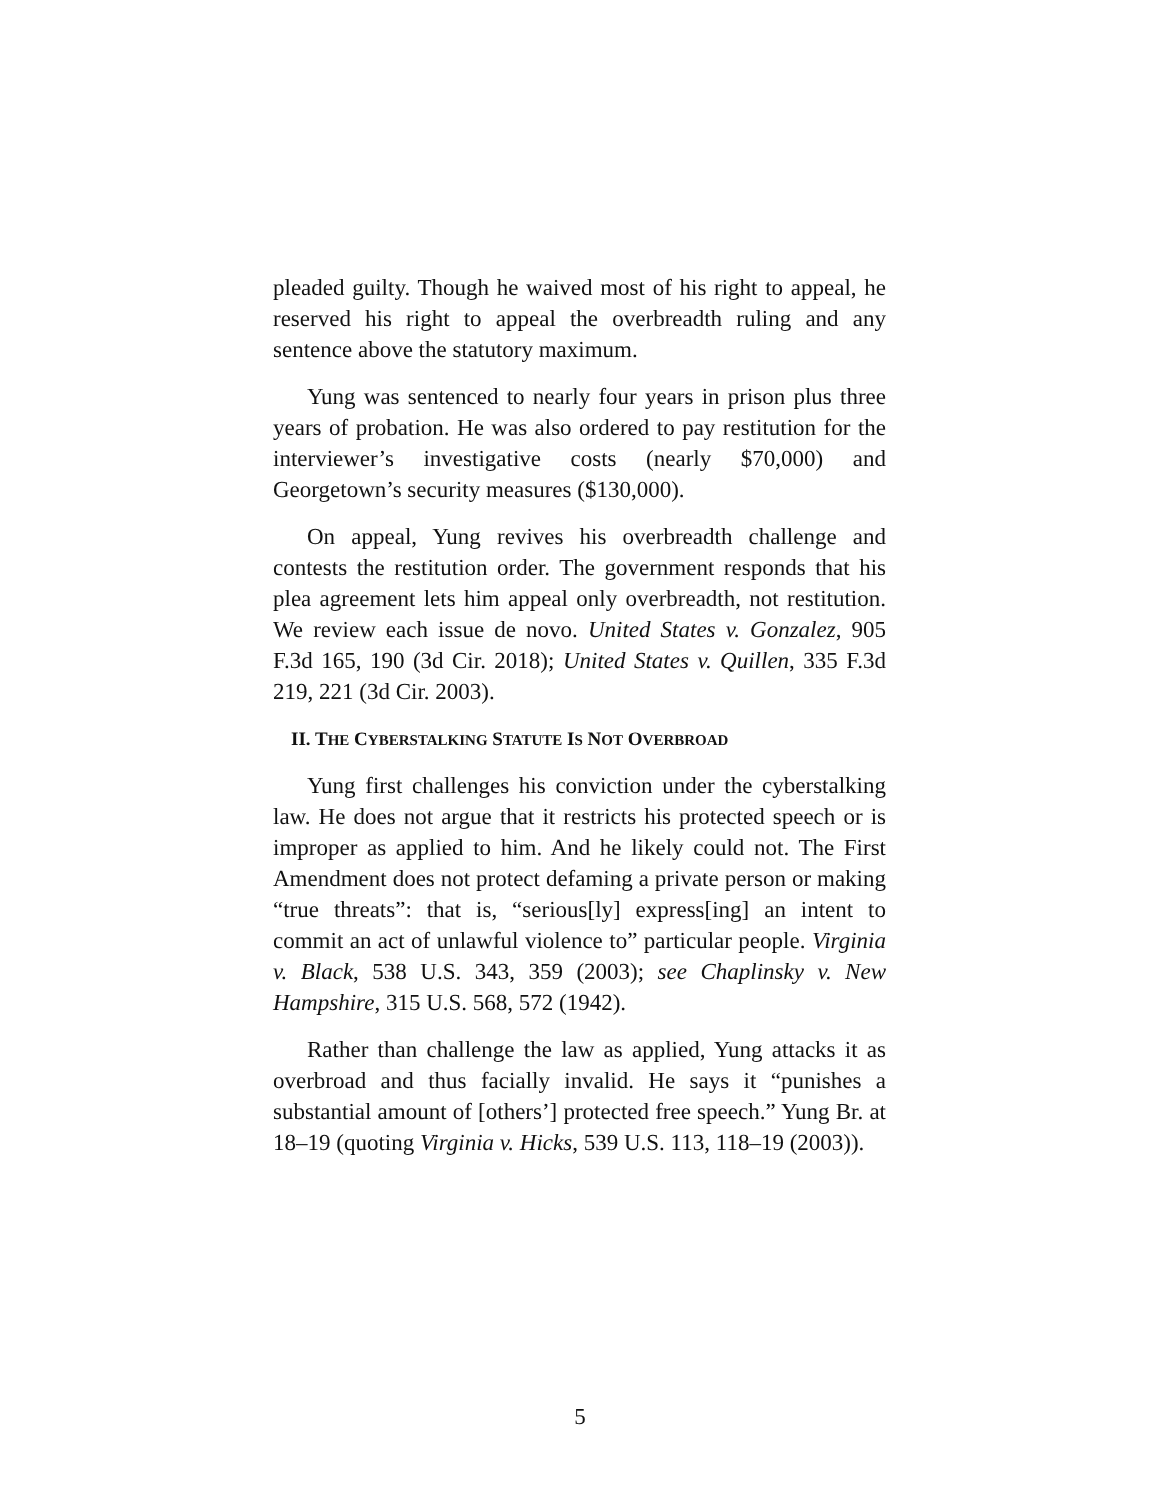pleaded guilty. Though he waived most of his right to appeal, he reserved his right to appeal the overbreadth ruling and any sentence above the statutory maximum.
Yung was sentenced to nearly four years in prison plus three years of probation. He was also ordered to pay restitution for the interviewer’s investigative costs (nearly $70,000) and Georgetown’s security measures ($130,000).
On appeal, Yung revives his overbreadth challenge and contests the restitution order. The government responds that his plea agreement lets him appeal only overbreadth, not restitution. We review each issue de novo. United States v. Gonzalez, 905 F.3d 165, 190 (3d Cir. 2018); United States v. Quillen, 335 F.3d 219, 221 (3d Cir. 2003).
II. THE CYBERSTALKING STATUTE IS NOT OVERBROAD
Yung first challenges his conviction under the cyberstalking law. He does not argue that it restricts his protected speech or is improper as applied to him. And he likely could not. The First Amendment does not protect defaming a private person or making “true threats”: that is, “serious[ly] express[ing] an intent to commit an act of unlawful violence to” particular people. Virginia v. Black, 538 U.S. 343, 359 (2003); see Chaplinsky v. New Hampshire, 315 U.S. 568, 572 (1942).
Rather than challenge the law as applied, Yung attacks it as overbroad and thus facially invalid. He says it “punishes a substantial amount of [others’] protected free speech.” Yung Br. at 18–19 (quoting Virginia v. Hicks, 539 U.S. 113, 118–19 (2003)).
5